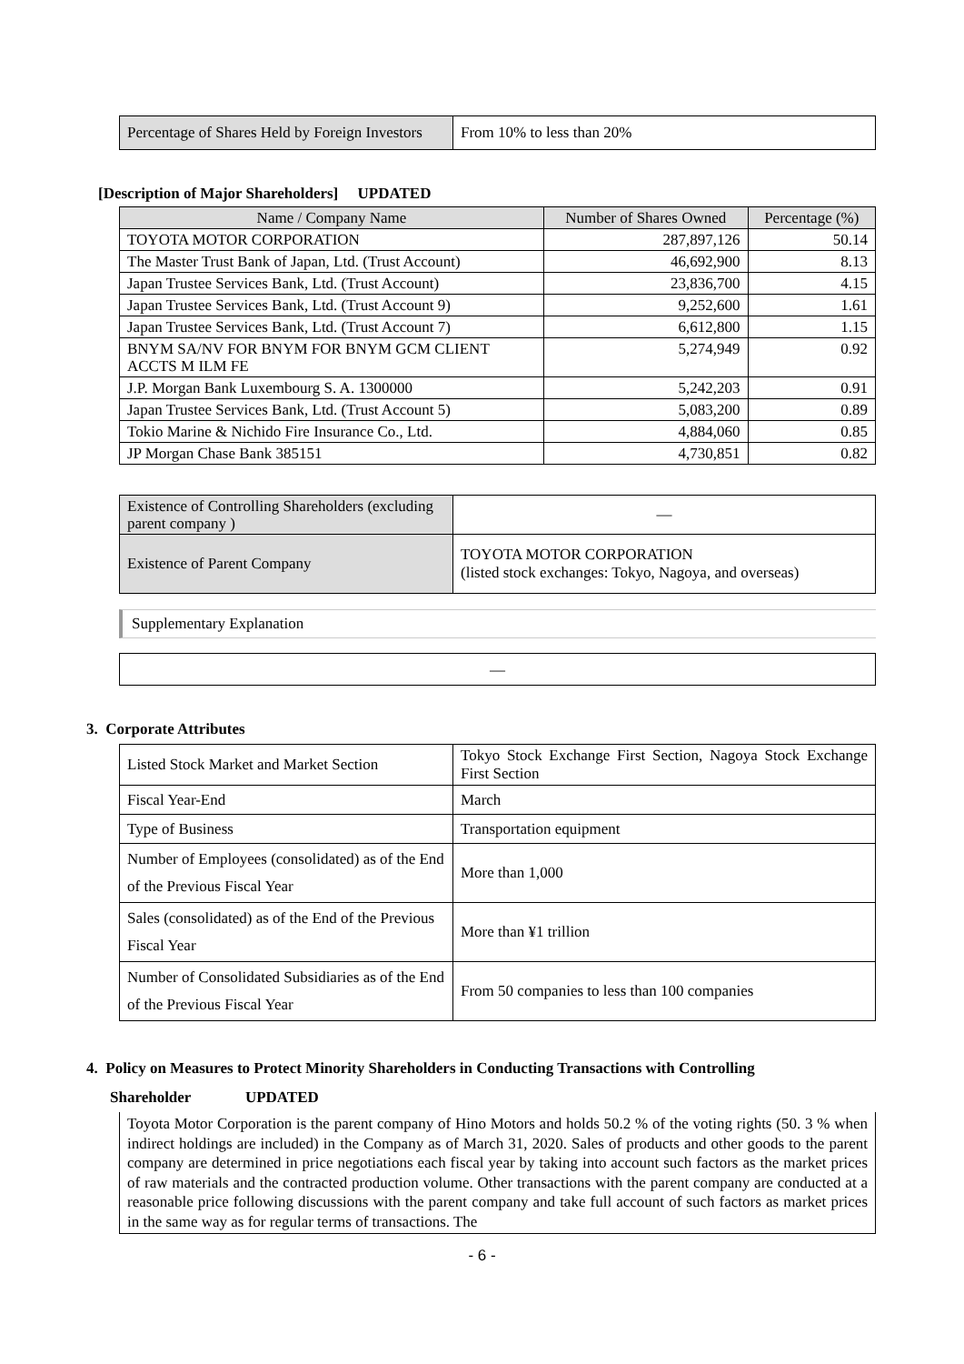| Percentage of Shares Held by Foreign Investors | From 10% to less than 20% |
[Description of Major Shareholders] UPDATED
| Name / Company Name | Number of Shares Owned | Percentage (%) |
| --- | --- | --- |
| TOYOTA MOTOR CORPORATION | 287,897,126 | 50.14 |
| The Master Trust Bank of Japan, Ltd. (Trust Account) | 46,692,900 | 8.13 |
| Japan Trustee Services Bank, Ltd. (Trust Account) | 23,836,700 | 4.15 |
| Japan Trustee Services Bank, Ltd. (Trust Account 9) | 9,252,600 | 1.61 |
| Japan Trustee Services Bank, Ltd. (Trust Account 7) | 6,612,800 | 1.15 |
| BNYM SA/NV FOR BNYM FOR BNYM GCM CLIENT ACCTS M ILM FE | 5,274,949 | 0.92 |
| J.P. Morgan Bank Luxembourg S. A. 1300000 | 5,242,203 | 0.91 |
| Japan Trustee Services Bank, Ltd. (Trust Account 5) | 5,083,200 | 0.89 |
| Tokio Marine & Nichido Fire Insurance Co., Ltd. | 4,884,060 | 0.85 |
| JP Morgan Chase Bank 385151 | 4,730,851 | 0.82 |
| Existence of Controlling Shareholders (excluding parent company ) | — |
| Existence of Parent Company | TOYOTA MOTOR CORPORATION (listed stock exchanges: Tokyo, Nagoya, and overseas) |
Supplementary Explanation
—
3. Corporate Attributes
| Listed Stock Market and Market Section | Tokyo Stock Exchange First Section, Nagoya Stock Exchange First Section |
| Fiscal Year-End | March |
| Type of Business | Transportation equipment |
| Number of Employees (consolidated) as of the End of the Previous Fiscal Year | More than 1,000 |
| Sales (consolidated) as of the End of the Previous Fiscal Year | More than ¥1 trillion |
| Number of Consolidated Subsidiaries as of the End of the Previous Fiscal Year | From 50 companies to less than 100 companies |
4. Policy on Measures to Protect Minority Shareholders in Conducting Transactions with Controlling
Shareholder UPDATED
Toyota Motor Corporation is the parent company of Hino Motors and holds 50.2 % of the voting rights (50. 3 % when indirect holdings are included) in the Company as of March 31, 2020. Sales of products and other goods to the parent company are determined in price negotiations each fiscal year by taking into account such factors as the market prices of raw materials and the contracted production volume. Other transactions with the parent company are conducted at a reasonable price following discussions with the parent company and take full account of such factors as market prices in the same way as for regular terms of transactions. The
- 6 -